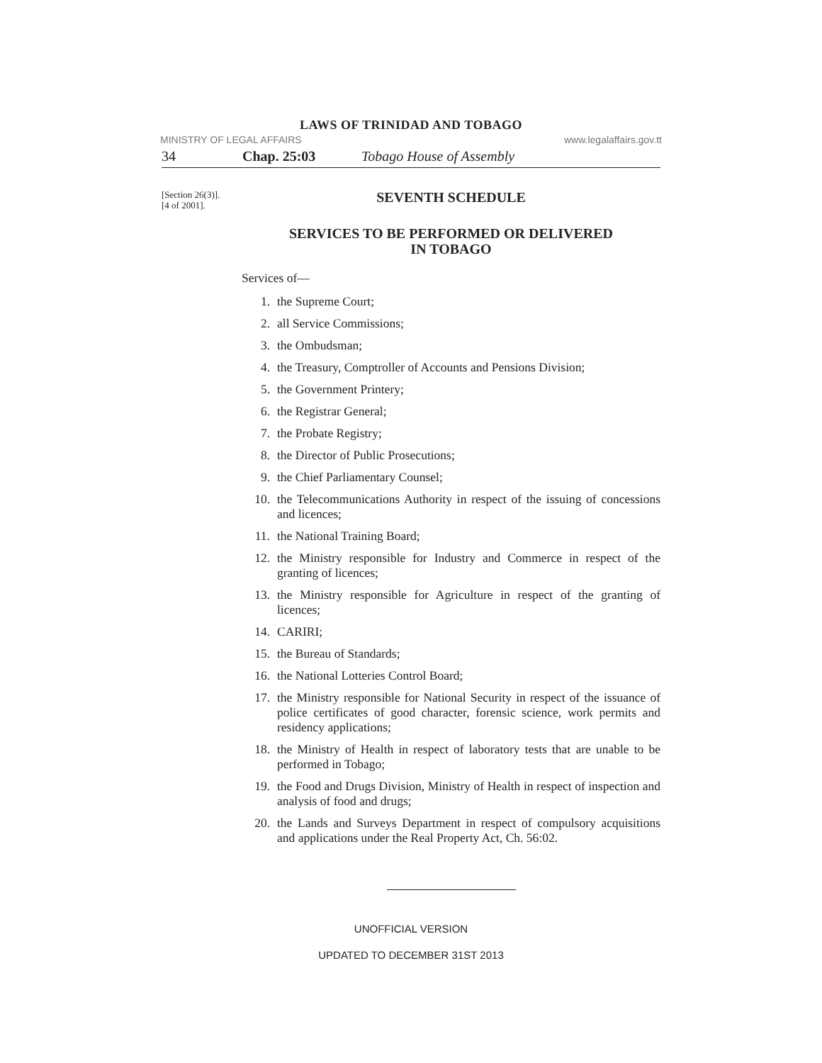LAWS OF TRINIDAD AND TOBAGO
MINISTRY OF LEGAL AFFAIRS www.legalaffairs.gov.tt
34 Chap. 25:03 Tobago House of Assembly
[Section 26(3)].
[4 of 2001].
SEVENTH SCHEDULE
SERVICES TO BE PERFORMED OR DELIVERED
IN TOBAGO
Services of—
1. the Supreme Court;
2. all Service Commissions;
3. the Ombudsman;
4. the Treasury, Comptroller of Accounts and Pensions Division;
5. the Government Printery;
6. the Registrar General;
7. the Probate Registry;
8. the Director of Public Prosecutions;
9. the Chief Parliamentary Counsel;
10. the Telecommunications Authority in respect of the issuing of concessions and licences;
11. the National Training Board;
12. the Ministry responsible for Industry and Commerce in respect of the granting of licences;
13. the Ministry responsible for Agriculture in respect of the granting of licences;
14. CARIRI;
15. the Bureau of Standards;
16. the National Lotteries Control Board;
17. the Ministry responsible for National Security in respect of the issuance of police certificates of good character, forensic science, work permits and residency applications;
18. the Ministry of Health in respect of laboratory tests that are unable to be performed in Tobago;
19. the Food and Drugs Division, Ministry of Health in respect of inspection and analysis of food and drugs;
20. the Lands and Surveys Department in respect of compulsory acquisitions and applications under the Real Property Act, Ch. 56:02.
UNOFFICIAL VERSION
UPDATED TO DECEMBER 31ST 2013